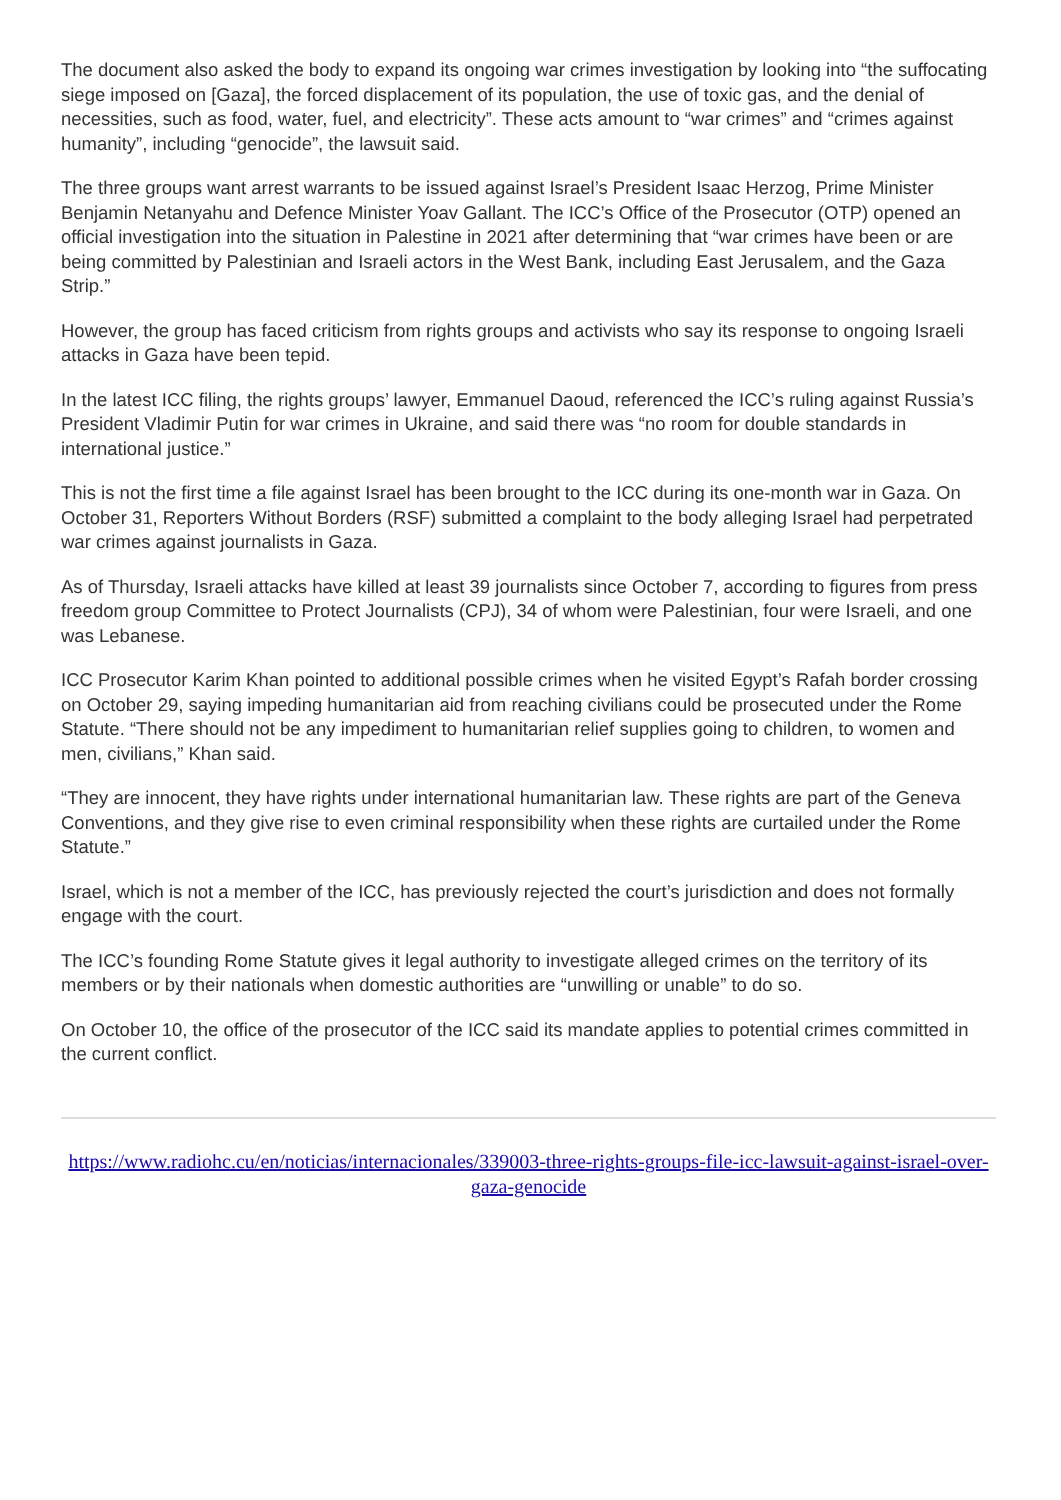The document also asked the body to expand its ongoing war crimes investigation by looking into “the suffocating siege imposed on [Gaza], the forced displacement of its population, the use of toxic gas, and the denial of necessities, such as food, water, fuel, and electricity”. These acts amount to “war crimes” and “crimes against humanity”, including “genocide”, the lawsuit said.
The three groups want arrest warrants to be issued against Israel’s President Isaac Herzog, Prime Minister Benjamin Netanyahu and Defence Minister Yoav Gallant. The ICC’s Office of the Prosecutor (OTP) opened an official investigation into the situation in Palestine in 2021 after determining that “war crimes have been or are being committed by Palestinian and Israeli actors in the West Bank, including East Jerusalem, and the Gaza Strip.”
However, the group has faced criticism from rights groups and activists who say its response to ongoing Israeli attacks in Gaza have been tepid.
In the latest ICC filing, the rights groups’ lawyer, Emmanuel Daoud, referenced the ICC’s ruling against Russia’s President Vladimir Putin for war crimes in Ukraine, and said there was “no room for double standards in international justice.”
This is not the first time a file against Israel has been brought to the ICC during its one-month war in Gaza. On October 31, Reporters Without Borders (RSF) submitted a complaint to the body alleging Israel had perpetrated war crimes against journalists in Gaza.
As of Thursday, Israeli attacks have killed at least 39 journalists since October 7, according to figures from press freedom group Committee to Protect Journalists (CPJ), 34 of whom were Palestinian, four were Israeli, and one was Lebanese.
ICC Prosecutor Karim Khan pointed to additional possible crimes when he visited Egypt’s Rafah border crossing on October 29, saying impeding humanitarian aid from reaching civilians could be prosecuted under the Rome Statute. “There should not be any impediment to humanitarian relief supplies going to children, to women and men, civilians,” Khan said.
“They are innocent, they have rights under international humanitarian law. These rights are part of the Geneva Conventions, and they give rise to even criminal responsibility when these rights are curtailed under the Rome Statute.”
Israel, which is not a member of the ICC, has previously rejected the court’s jurisdiction and does not formally engage with the court.
The ICC’s founding Rome Statute gives it legal authority to investigate alleged crimes on the territory of its members or by their nationals when domestic authorities are “unwilling or unable” to do so.
On October 10, the office of the prosecutor of the ICC said its mandate applies to potential crimes committed in the current conflict.
https://www.radiohc.cu/en/noticias/internacionales/339003-three-rights-groups-file-icc-lawsuit-against-israel-over-gaza-genocide